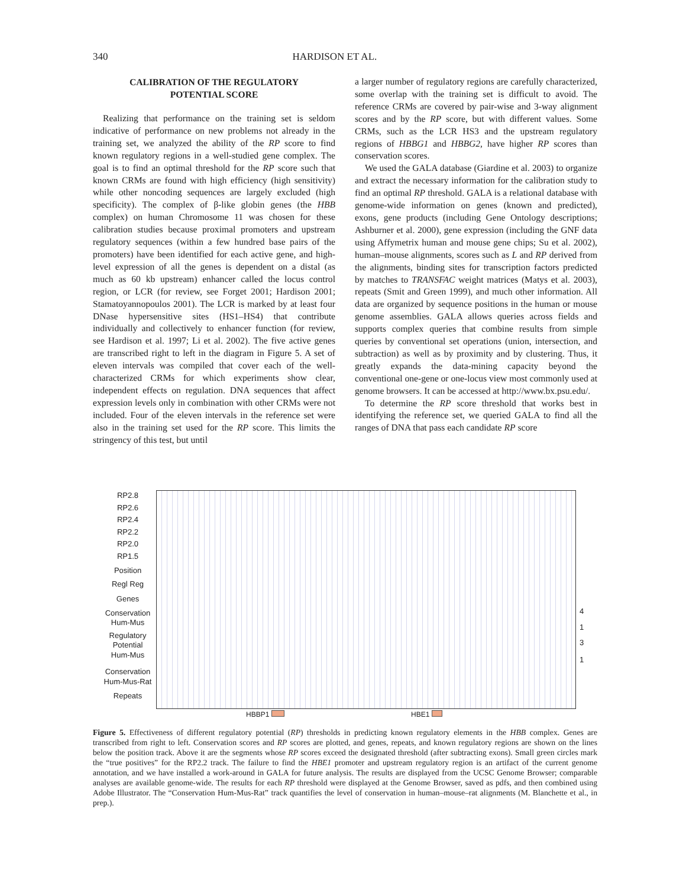340 HARDISON ET AL.
CALIBRATION OF THE REGULATORY
POTENTIAL SCORE
Realizing that performance on the training set is seldom indicative of performance on new problems not already in the training set, we analyzed the ability of the RP score to find known regulatory regions in a well-studied gene complex. The goal is to find an optimal threshold for the RP score such that known CRMs are found with high efficiency (high sensitivity) while other noncoding sequences are largely excluded (high specificity). The complex of β-like globin genes (the HBB complex) on human Chromosome 11 was chosen for these calibration studies because proximal promoters and upstream regulatory sequences (within a few hundred base pairs of the promoters) have been identified for each active gene, and high-level expression of all the genes is dependent on a distal (as much as 60 kb upstream) enhancer called the locus control region, or LCR (for review, see Forget 2001; Hardison 2001; Stamatoyannopoulos 2001). The LCR is marked by at least four DNase hypersensitive sites (HS1–HS4) that contribute individually and collectively to enhancer function (for review, see Hardison et al. 1997; Li et al. 2002). The five active genes are transcribed right to left in the diagram in Figure 5. A set of eleven intervals was compiled that cover each of the well-characterized CRMs for which experiments show clear, independent effects on regulation. DNA sequences that affect expression levels only in combination with other CRMs were not included. Four of the eleven intervals in the reference set were also in the training set used for the RP score. This limits the stringency of this test, but until
a larger number of regulatory regions are carefully characterized, some overlap with the training set is difficult to avoid. The reference CRMs are covered by pair-wise and 3-way alignment scores and by the RP score, but with different values. Some CRMs, such as the LCR HS3 and the upstream regulatory regions of HBBG1 and HBBG2, have higher RP scores than conservation scores.
We used the GALA database (Giardine et al. 2003) to organize and extract the necessary information for the calibration study to find an optimal RP threshold. GALA is a relational database with genome-wide information on genes (known and predicted), exons, gene products (including Gene Ontology descriptions; Ashburner et al. 2000), gene expression (including the GNF data using Affymetrix human and mouse gene chips; Su et al. 2002), human–mouse alignments, scores such as L and RP derived from the alignments, binding sites for transcription factors predicted by matches to TRANSFAC weight matrices (Matys et al. 2003), repeats (Smit and Green 1999), and much other information. All data are organized by sequence positions in the human or mouse genome assemblies. GALA allows queries across fields and supports complex queries that combine results from simple queries by conventional set operations (union, intersection, and subtraction) as well as by proximity and by clustering. Thus, it greatly expands the data-mining capacity beyond the conventional one-gene or one-locus view most commonly used at genome browsers. It can be accessed at http://www.bx.psu.edu/.
To determine the RP score threshold that works best in identifying the reference set, we queried GALA to find all the ranges of DNA that pass each candidate RP score
RP2.8
RP2.6
RP2.4
RP2.2
RP2.0
RP1.5
Position
Regl Reg
Genes
Conservation
Hum-Mus
Regulatory
Potential
Hum-Mus
Conservation
Hum-Mus-Rat
Repeats
4
1
3
1
HBBP1 HBE1
Figure 5. Effectiveness of different regulatory potential (RP) thresholds in predicting known regulatory elements in the HBB complex. Genes are transcribed from right to left. Conservation scores and RP scores are plotted, and genes, repeats, and known regulatory regions are shown on the lines below the position track. Above it are the segments whose RP scores exceed the designated threshold (after subtracting exons). Small green circles mark the “true positives” for the RP2.2 track. The failure to find the HBE1 promoter and upstream regulatory region is an artifact of the current genome annotation, and we have installed a work-around in GALA for future analysis. The results are displayed from the UCSC Genome Browser; comparable analyses are available genome-wide. The results for each RP threshold were displayed at the Genome Browser, saved as pdfs, and then combined using Adobe Illustrator. The “Conservation Hum-Mus-Rat” track quantifies the level of conservation in human–mouse–rat alignments (M. Blanchette et al., in prep.).